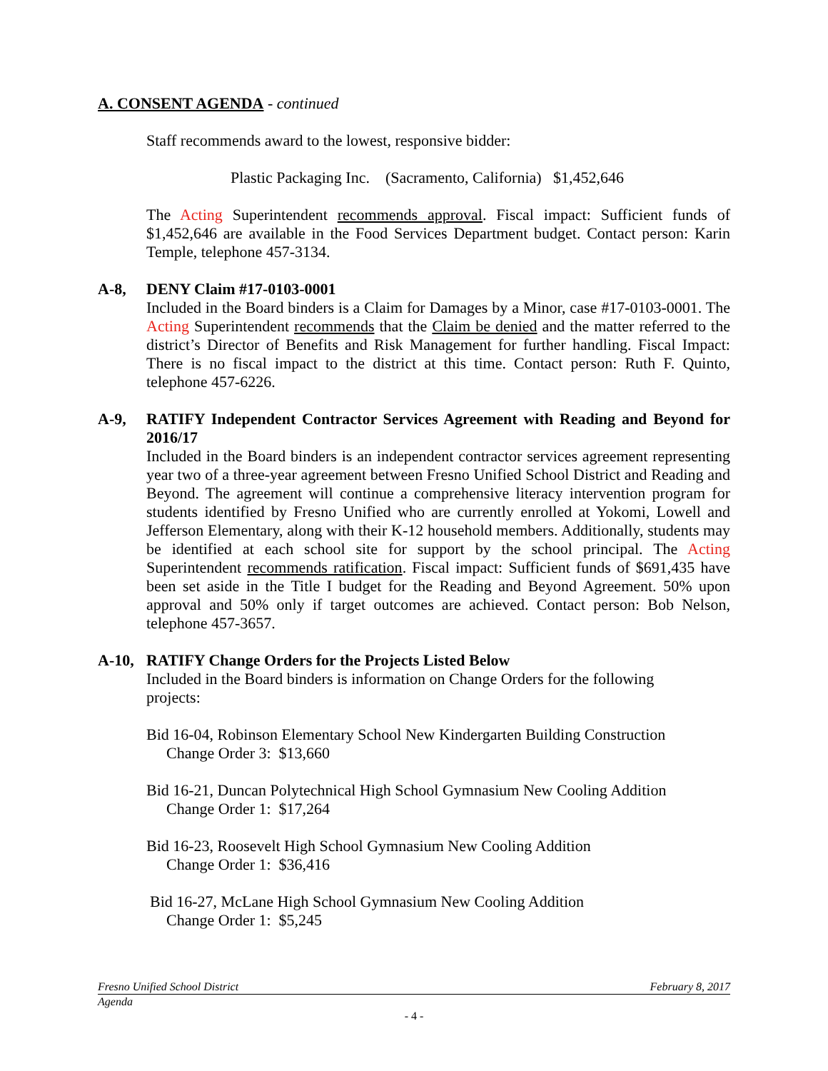A. CONSENT AGENDA - continued
Staff recommends award to the lowest, responsive bidder:
Plastic Packaging Inc. (Sacramento, California) $1,452,646
The Acting Superintendent recommends approval. Fiscal impact: Sufficient funds of $1,452,646 are available in the Food Services Department budget. Contact person: Karin Temple, telephone 457-3134.
A-8, DENY Claim #17-0103-0001
Included in the Board binders is a Claim for Damages by a Minor, case #17-0103-0001. The Acting Superintendent recommends that the Claim be denied and the matter referred to the district’s Director of Benefits and Risk Management for further handling. Fiscal Impact: There is no fiscal impact to the district at this time. Contact person: Ruth F. Quinto, telephone 457-6226.
A-9, RATIFY Independent Contractor Services Agreement with Reading and Beyond for 2016/17
Included in the Board binders is an independent contractor services agreement representing year two of a three-year agreement between Fresno Unified School District and Reading and Beyond. The agreement will continue a comprehensive literacy intervention program for students identified by Fresno Unified who are currently enrolled at Yokomi, Lowell and Jefferson Elementary, along with their K-12 household members. Additionally, students may be identified at each school site for support by the school principal. The Acting Superintendent recommends ratification. Fiscal impact: Sufficient funds of $691,435 have been set aside in the Title I budget for the Reading and Beyond Agreement. 50% upon approval and 50% only if target outcomes are achieved. Contact person: Bob Nelson, telephone 457-3657.
A-10, RATIFY Change Orders for the Projects Listed Below
Included in the Board binders is information on Change Orders for the following
projects:
Bid 16-04, Robinson Elementary School New Kindergarten Building Construction
Change Order 3: $13,660
Bid 16-21, Duncan Polytechnical High School Gymnasium New Cooling Addition
Change Order 1: $17,264
Bid 16-23, Roosevelt High School Gymnasium New Cooling Addition
Change Order 1: $36,416
Bid 16-27, McLane High School Gymnasium New Cooling Addition
Change Order 1: $5,245
Fresno Unified School District February 8, 2017
Agenda
- 4 -